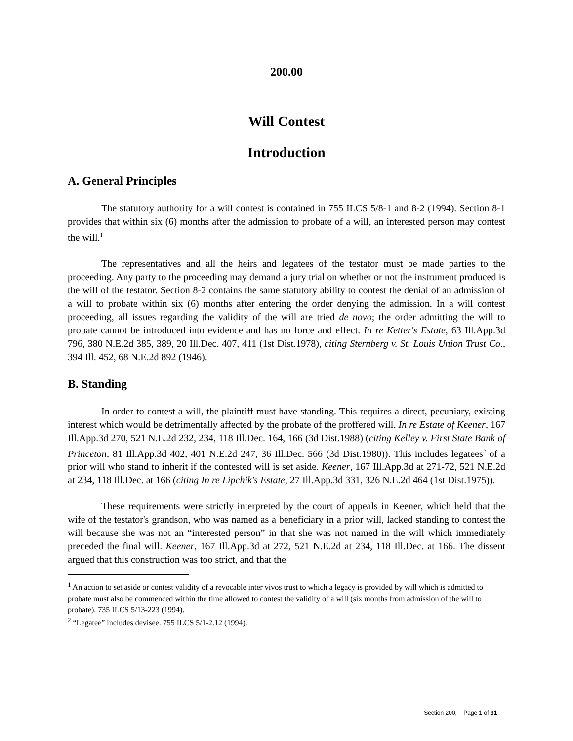200.00
Will Contest
Introduction
A. General Principles
The statutory authority for a will contest is contained in 755 ILCS 5/8-1 and 8-2 (1994). Section 8-1 provides that within six (6) months after the admission to probate of a will, an interested person may contest the will.<sup>1</sup>
The representatives and all the heirs and legatees of the testator must be made parties to the proceeding. Any party to the proceeding may demand a jury trial on whether or not the instrument produced is the will of the testator. Section 8-2 contains the same statutory ability to contest the denial of an admission of a will to probate within six (6) months after entering the order denying the admission. In a will contest proceeding, all issues regarding the validity of the will are tried de novo; the order admitting the will to probate cannot be introduced into evidence and has no force and effect. In re Ketter's Estate, 63 Ill.App.3d 796, 380 N.E.2d 385, 389, 20 Ill.Dec. 407, 411 (1st Dist.1978), citing Sternberg v. St. Louis Union Trust Co., 394 Ill. 452, 68 N.E.2d 892 (1946).
B. Standing
In order to contest a will, the plaintiff must have standing. This requires a direct, pecuniary, existing interest which would be detrimentally affected by the probate of the proffered will. In re Estate of Keener, 167 Ill.App.3d 270, 521 N.E.2d 232, 234, 118 Ill.Dec. 164, 166 (3d Dist.1988) (citing Kelley v. First State Bank of Princeton, 81 Ill.App.3d 402, 401 N.E.2d 247, 36 Ill.Dec. 566 (3d Dist.1980)). This includes legatees<sup>2</sup> of a prior will who stand to inherit if the contested will is set aside. Keener, 167 Ill.App.3d at 271-72, 521 N.E.2d at 234, 118 Ill.Dec. at 166 (citing In re Lipchik's Estate, 27 Ill.App.3d 331, 326 N.E.2d 464 (1st Dist.1975)).
These requirements were strictly interpreted by the court of appeals in Keener, which held that the wife of the testator's grandson, who was named as a beneficiary in a prior will, lacked standing to contest the will because she was not an “interested person” in that she was not named in the will which immediately preceded the final will. Keener, 167 Ill.App.3d at 272, 521 N.E.2d at 234, 118 Ill.Dec. at 166. The dissent argued that this construction was too strict, and that the
<sup>1</sup> An action to set aside or contest validity of a revocable inter vivos trust to which a legacy is provided by will which is admitted to probate must also be commenced within the time allowed to contest the validity of a will (six months from admission of the will to probate). 735 ILCS 5/13-223 (1994).
<sup>2</sup> “Legatee” includes devisee. 755 ILCS 5/1-2.12 (1994).
Section 200, Page 1 of 31